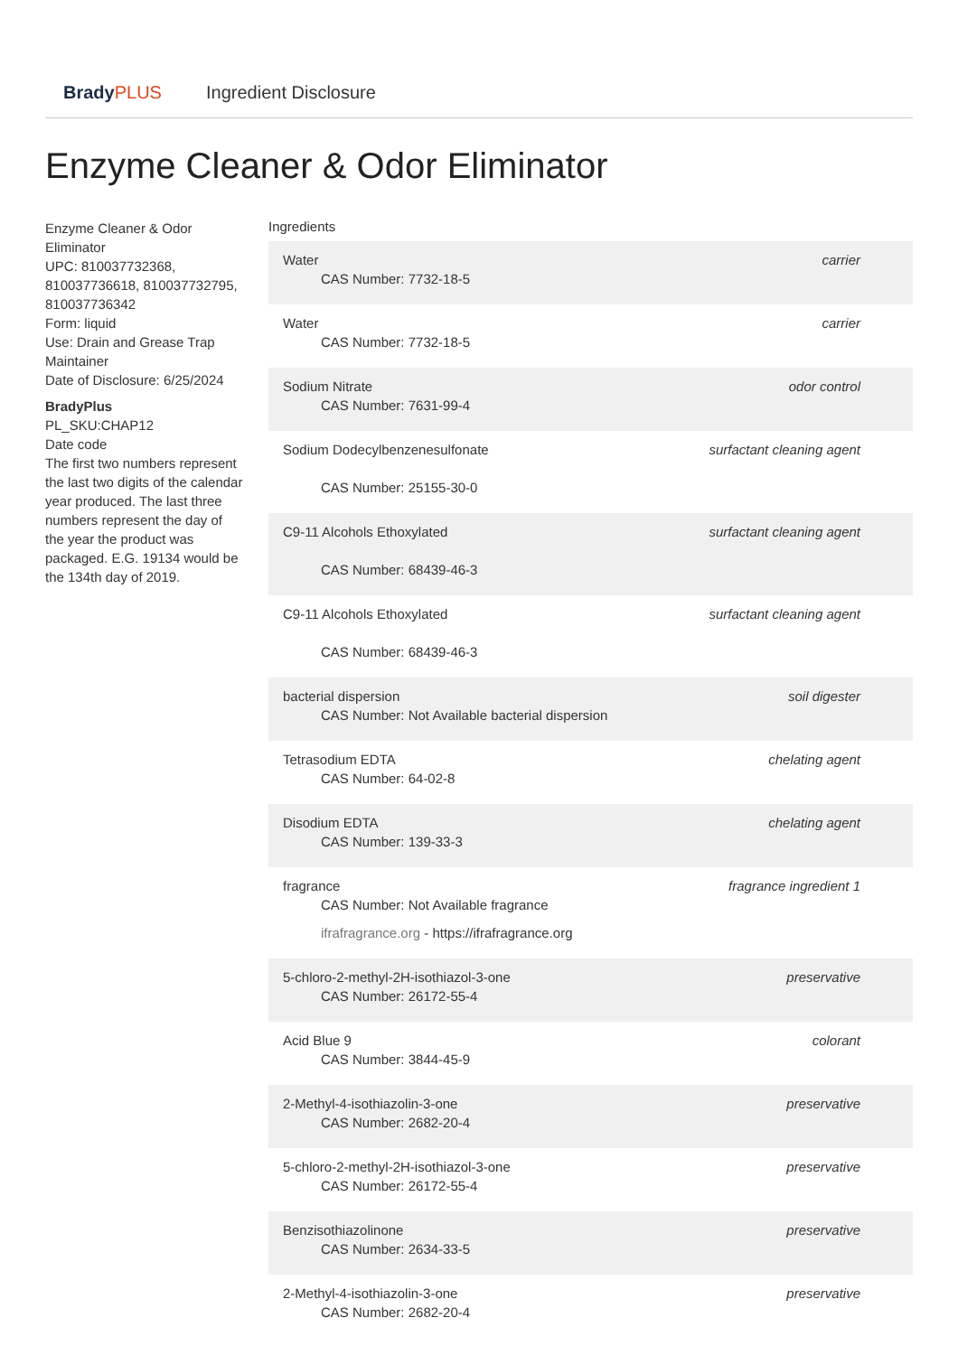BradyPLUS Ingredient Disclosure
Enzyme Cleaner & Odor Eliminator
Enzyme Cleaner & Odor Eliminator
UPC: 810037732368, 810037736618, 810037732795, 810037736342
Form: liquid
Use: Drain and Grease Trap Maintainer
Date of Disclosure: 6/25/2024
BradyPlus
PL_SKU:CHAP12
Date code
The first two numbers represent the last two digits of the calendar year produced. The last three numbers represent the day of the year the product was packaged. E.G. 19134 would be the 134th day of 2019.
Ingredients
| Water CAS Number: 7732-18-5 | carrier |
| Water CAS Number: 7732-18-5 | carrier |
| Sodium Nitrate CAS Number: 7631-99-4 | odor control |
| Sodium Dodecylbenzenesulfonate CAS Number: 25155-30-0 | surfactant cleaning agent |
| C9-11 Alcohols Ethoxylated CAS Number: 68439-46-3 | surfactant cleaning agent |
| C9-11 Alcohols Ethoxylated CAS Number: 68439-46-3 | surfactant cleaning agent |
| bacterial dispersion CAS Number: Not Available bacterial dispersion | soil digester |
| Tetrasodium EDTA CAS Number: 64-02-8 | chelating agent |
| Disodium EDTA CAS Number: 139-33-3 | chelating agent |
| fragrance CAS Number: Not Available fragrance ifrafragrance.org - https://ifrafragrance.org | fragrance ingredient 1 |
| 5-chloro-2-methyl-2H-isothiazol-3-one CAS Number: 26172-55-4 | preservative |
| Acid Blue 9 CAS Number: 3844-45-9 | colorant |
| 2-Methyl-4-isothiazolin-3-one CAS Number: 2682-20-4 | preservative |
| 5-chloro-2-methyl-2H-isothiazol-3-one CAS Number: 26172-55-4 | preservative |
| Benzisothiazolinone CAS Number: 2634-33-5 | preservative |
| 2-Methyl-4-isothiazolin-3-one CAS Number: 2682-20-4 | preservative |